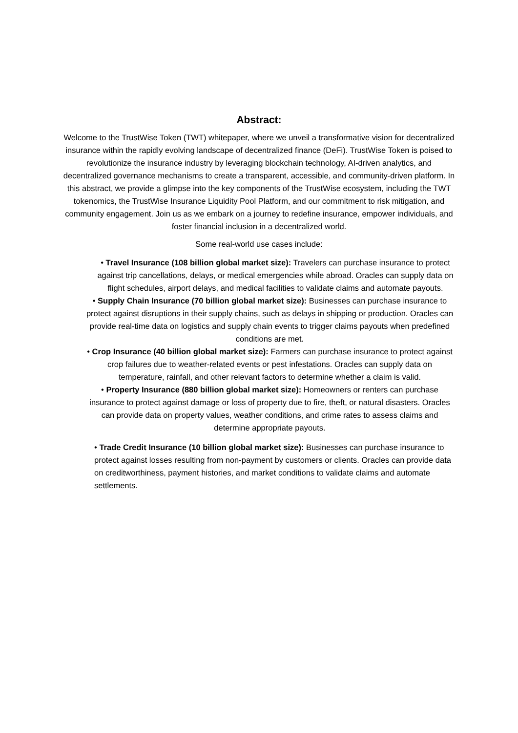Abstract:
Welcome to the TrustWise Token (TWT) whitepaper, where we unveil a transformative vision for decentralized insurance within the rapidly evolving landscape of decentralized finance (DeFi). TrustWise Token is poised to revolutionize the insurance industry by leveraging blockchain technology, AI-driven analytics, and decentralized governance mechanisms to create a transparent, accessible, and community-driven platform. In this abstract, we provide a glimpse into the key components of the TrustWise ecosystem, including the TWT tokenomics, the TrustWise Insurance Liquidity Pool Platform, and our commitment to risk mitigation, and community engagement. Join us as we embark on a journey to redefine insurance, empower individuals, and foster financial inclusion in a decentralized world.
Some real-world use cases include:
• Travel Insurance (108 billion global market size): Travelers can purchase insurance to protect against trip cancellations, delays, or medical emergencies while abroad. Oracles can supply data on flight schedules, airport delays, and medical facilities to validate claims and automate payouts.
• Supply Chain Insurance (70 billion global market size): Businesses can purchase insurance to protect against disruptions in their supply chains, such as delays in shipping or production. Oracles can provide real-time data on logistics and supply chain events to trigger claims payouts when predefined conditions are met.
• Crop Insurance (40 billion global market size): Farmers can purchase insurance to protect against crop failures due to weather-related events or pest infestations. Oracles can supply data on temperature, rainfall, and other relevant factors to determine whether a claim is valid.
• Property Insurance (880 billion global market size): Homeowners or renters can purchase insurance to protect against damage or loss of property due to fire, theft, or natural disasters. Oracles can provide data on property values, weather conditions, and crime rates to assess claims and determine appropriate payouts.
• Trade Credit Insurance (10 billion global market size): Businesses can purchase insurance to protect against losses resulting from non-payment by customers or clients. Oracles can provide data on creditworthiness, payment histories, and market conditions to validate claims and automate settlements.